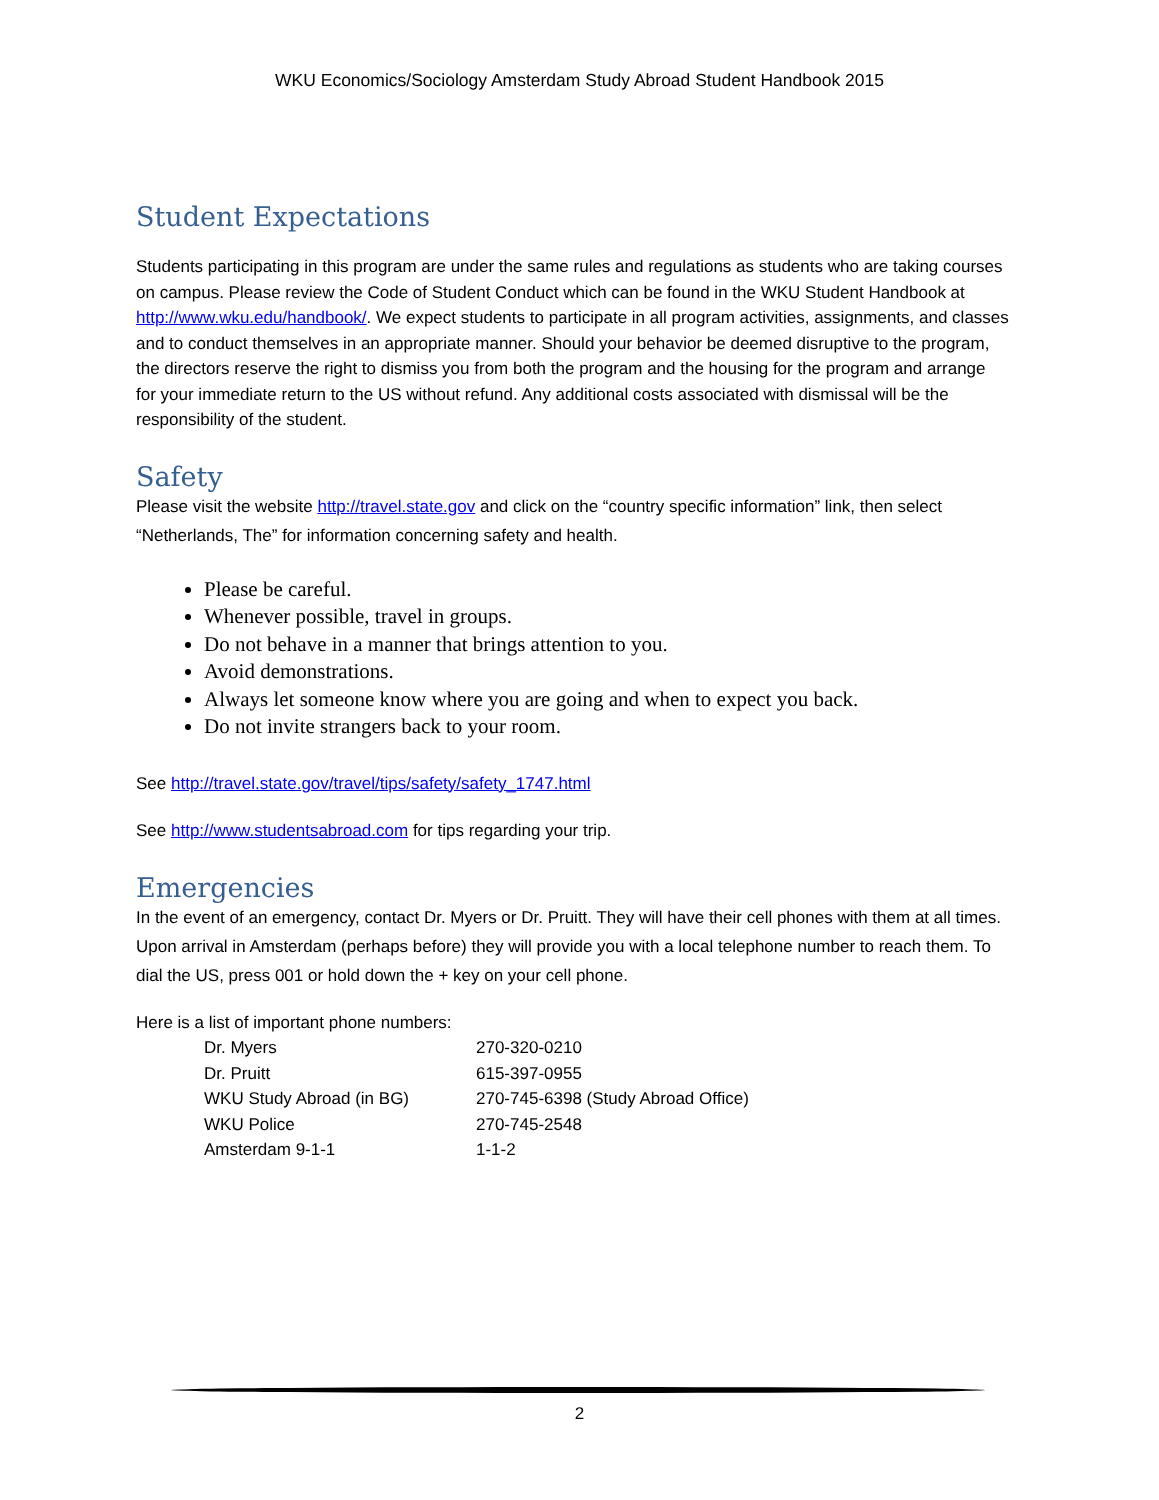WKU Economics/Sociology Amsterdam Study Abroad Student Handbook 2015
Student Expectations
Students participating in this program are under the same rules and regulations as students who are taking courses on campus. Please review the Code of Student Conduct which can be found in the WKU Student Handbook at http://www.wku.edu/handbook/. We expect students to participate in all program activities, assignments, and classes and to conduct themselves in an appropriate manner. Should your behavior be deemed disruptive to the program, the directors reserve the right to dismiss you from both the program and the housing for the program and arrange for your immediate return to the US without refund. Any additional costs associated with dismissal will be the responsibility of the student.
Safety
Please visit the website http://travel.state.gov and click on the “country specific information” link, then select “Netherlands, The” for information concerning safety and health.
Please be careful.
Whenever possible, travel in groups.
Do not behave in a manner that brings attention to you.
Avoid demonstrations.
Always let someone know where you are going and when to expect you back.
Do not invite strangers back to your room.
See http://travel.state.gov/travel/tips/safety/safety_1747.html
See http://www.studentsabroad.com for tips regarding your trip.
Emergencies
In the event of an emergency, contact Dr. Myers or Dr. Pruitt. They will have their cell phones with them at all times. Upon arrival in Amsterdam (perhaps before) they will provide you with a local telephone number to reach them. To dial the US, press 001 or hold down the + key on your cell phone.
Here is a list of important phone numbers:
| Dr. Myers | 270-320-0210 |
| Dr. Pruitt | 615-397-0955 |
| WKU Study Abroad (in BG) | 270-745-6398 (Study Abroad Office) |
| WKU Police | 270-745-2548 |
| Amsterdam 9-1-1 | 1-1-2 |
2